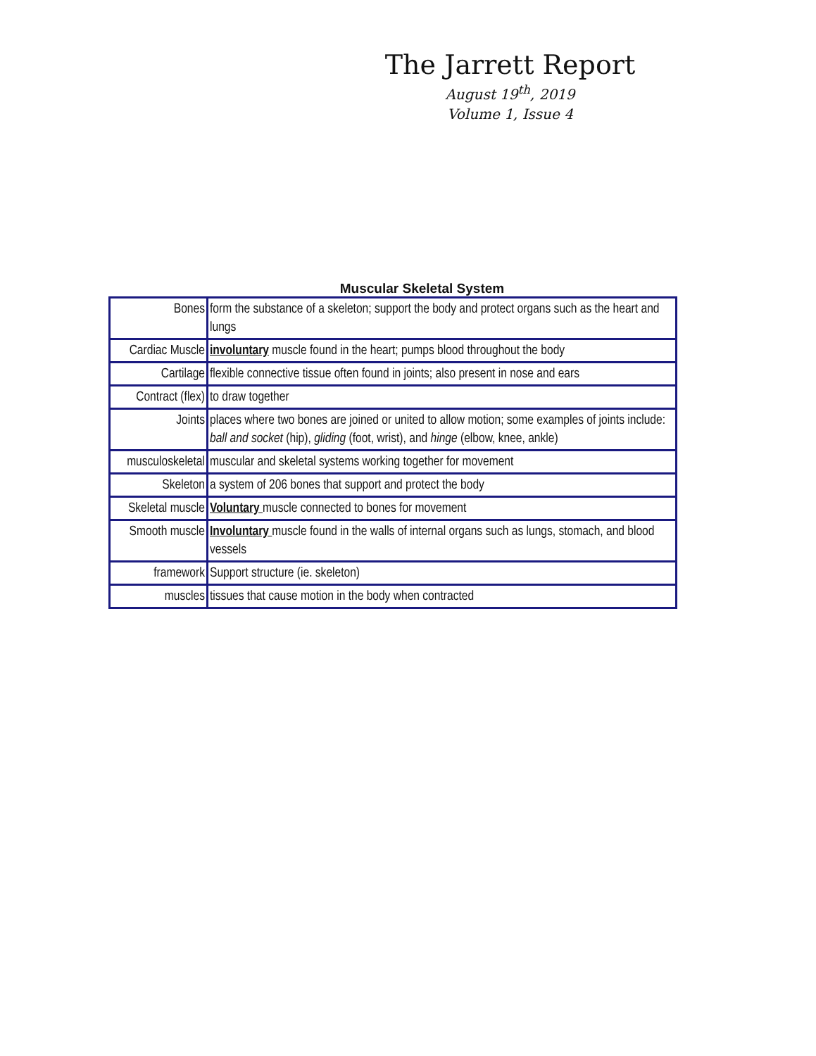The Jarrett Report
August 19<sup>th</sup>, 2019
Volume 1, Issue 4
Muscular Skeletal System
| Bones | form the substance of a skeleton; support the body and protect organs such as the heart and lungs |
| Cardiac Muscle | involuntary muscle found in the heart; pumps blood throughout the body |
| Cartilage | flexible connective tissue often found in joints; also present in nose and ears |
| Contract (flex) | to draw together |
| Joints | places where two bones are joined or united to allow motion; some examples of joints include: ball and socket (hip), gliding (foot, wrist), and hinge (elbow, knee, ankle) |
| musculoskeletal | muscular and skeletal systems working together for movement |
| Skeleton | a system of 206 bones that support and protect the body |
| Skeletal muscle | Voluntary muscle connected to bones for movement |
| Smooth muscle | Involuntary muscle found in the walls of internal organs such as lungs, stomach, and blood vessels |
| framework | Support structure (ie. skeleton) |
| muscles | tissues that cause motion in the body when contracted |